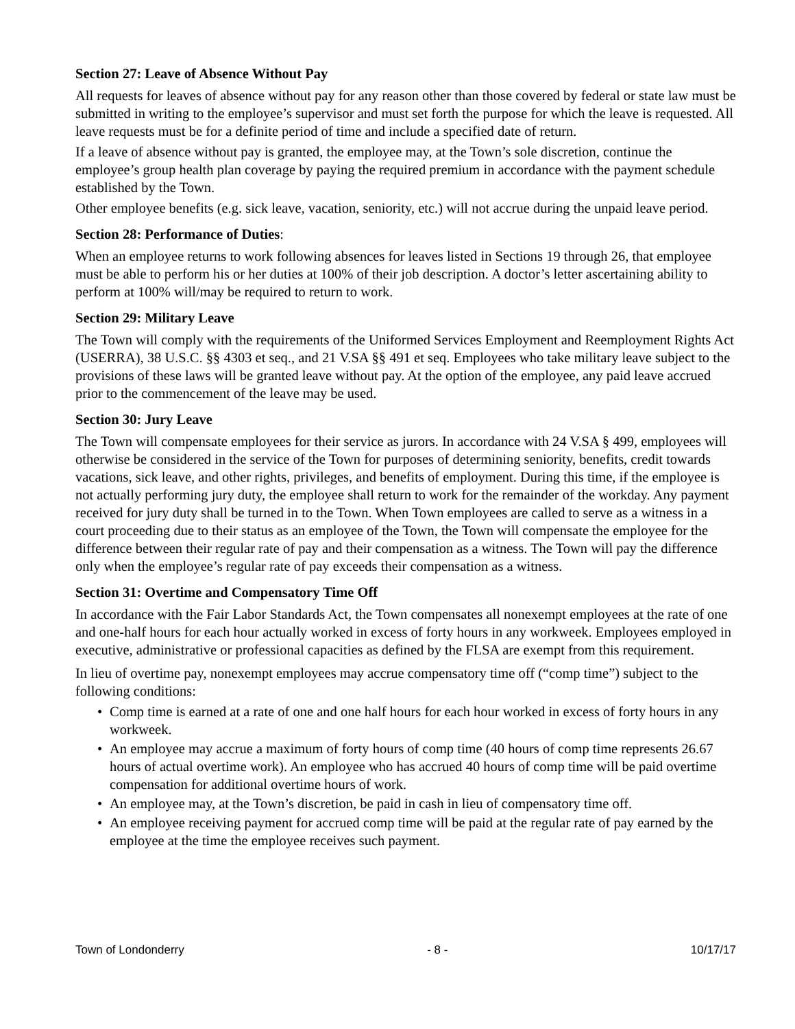Section 27: Leave of Absence Without Pay
All requests for leaves of absence without pay for any reason other than those covered by federal or state law must be submitted in writing to the employee’s supervisor and must set forth the purpose for which the leave is requested. All leave requests must be for a definite period of time and include a specified date of return.
If a leave of absence without pay is granted, the employee may, at the Town’s sole discretion, continue the employee’s group health plan coverage by paying the required premium in accordance with the payment schedule established by the Town.
Other employee benefits (e.g. sick leave, vacation, seniority, etc.) will not accrue during the unpaid leave period.
Section 28: Performance of Duties:
When an employee returns to work following absences for leaves listed in Sections 19 through 26, that employee must be able to perform his or her duties at 100% of their job description. A doctor’s letter ascertaining ability to perform at 100% will/may be required to return to work.
Section 29: Military Leave
The Town will comply with the requirements of the Uniformed Services Employment and Reemployment Rights Act (USERRA), 38 U.S.C. §§ 4303 et seq., and 21 V.SA §§ 491 et seq. Employees who take military leave subject to the provisions of these laws will be granted leave without pay. At the option of the employee, any paid leave accrued prior to the commencement of the leave may be used.
Section 30: Jury Leave
The Town will compensate employees for their service as jurors. In accordance with 24 V.SA § 499, employees will otherwise be considered in the service of the Town for purposes of determining seniority, benefits, credit towards vacations, sick leave, and other rights, privileges, and benefits of employment. During this time, if the employee is not actually performing jury duty, the employee shall return to work for the remainder of the workday. Any payment received for jury duty shall be turned in to the Town. When Town employees are called to serve as a witness in a court proceeding due to their status as an employee of the Town, the Town will compensate the employee for the difference between their regular rate of pay and their compensation as a witness. The Town will pay the difference only when the employee’s regular rate of pay exceeds their compensation as a witness.
Section 31: Overtime and Compensatory Time Off
In accordance with the Fair Labor Standards Act, the Town compensates all nonexempt employees at the rate of one and one-half hours for each hour actually worked in excess of forty hours in any workweek. Employees employed in executive, administrative or professional capacities as defined by the FLSA are exempt from this requirement.
In lieu of overtime pay, nonexempt employees may accrue compensatory time off (“comp time”) subject to the following conditions:
• Comp time is earned at a rate of one and one half hours for each hour worked in excess of forty hours in any workweek.
• An employee may accrue a maximum of forty hours of comp time (40 hours of comp time represents 26.67 hours of actual overtime work). An employee who has accrued 40 hours of comp time will be paid overtime compensation for additional overtime hours of work.
• An employee may, at the Town’s discretion, be paid in cash in lieu of compensatory time off.
• An employee receiving payment for accrued comp time will be paid at the regular rate of pay earned by the employee at the time the employee receives such payment.
Town of Londonderry - 8 - 10/17/17